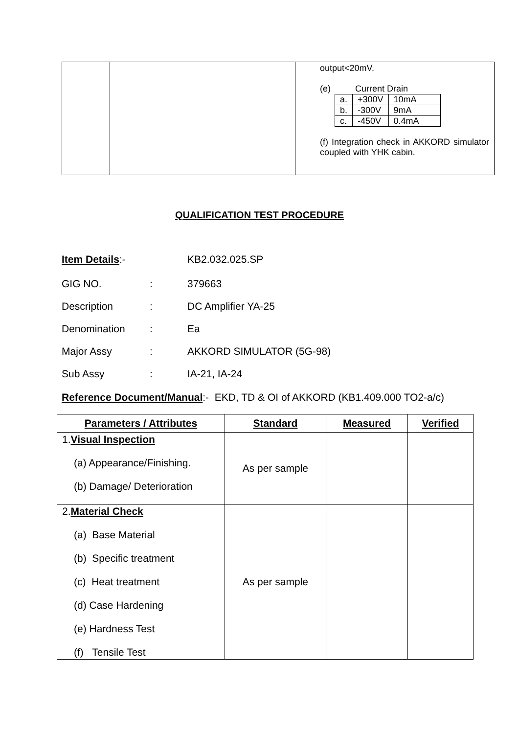| | | output<20mV. (e) Current Drain / a. / +300V / 10mA / / b. / -300V / 9mA / / c. / -450V / 0.4mA / (f) Integration check in AKKORD simulator coupled with YHK cabin. |
QUALIFICATION TEST PROCEDURE
Item Details:- KB2.032.025.SP
GIG NO.: 379663
Description: DC Amplifier YA-25
Denomination: Ea
Major Assy: AKKORD SIMULATOR (5G-98)
Sub Assy: IA-21, IA-24
Reference Document/Manual:- EKD, TD & OI of AKKORD (KB1.409.000 TO2-a/c)
| Parameters / Attributes | Standard | Measured | Verified |
| --- | --- | --- | --- |
| 1. Visual Inspection (a) Appearance/Finishing. (b) Damage/ Deterioration | As per sample | | |
| 2. Material Check (a) Base Material (b) Specific treatment (c) Heat treatment (d) Case Hardening (e) Hardness Test (f) Tensile Test | As per sample | | |